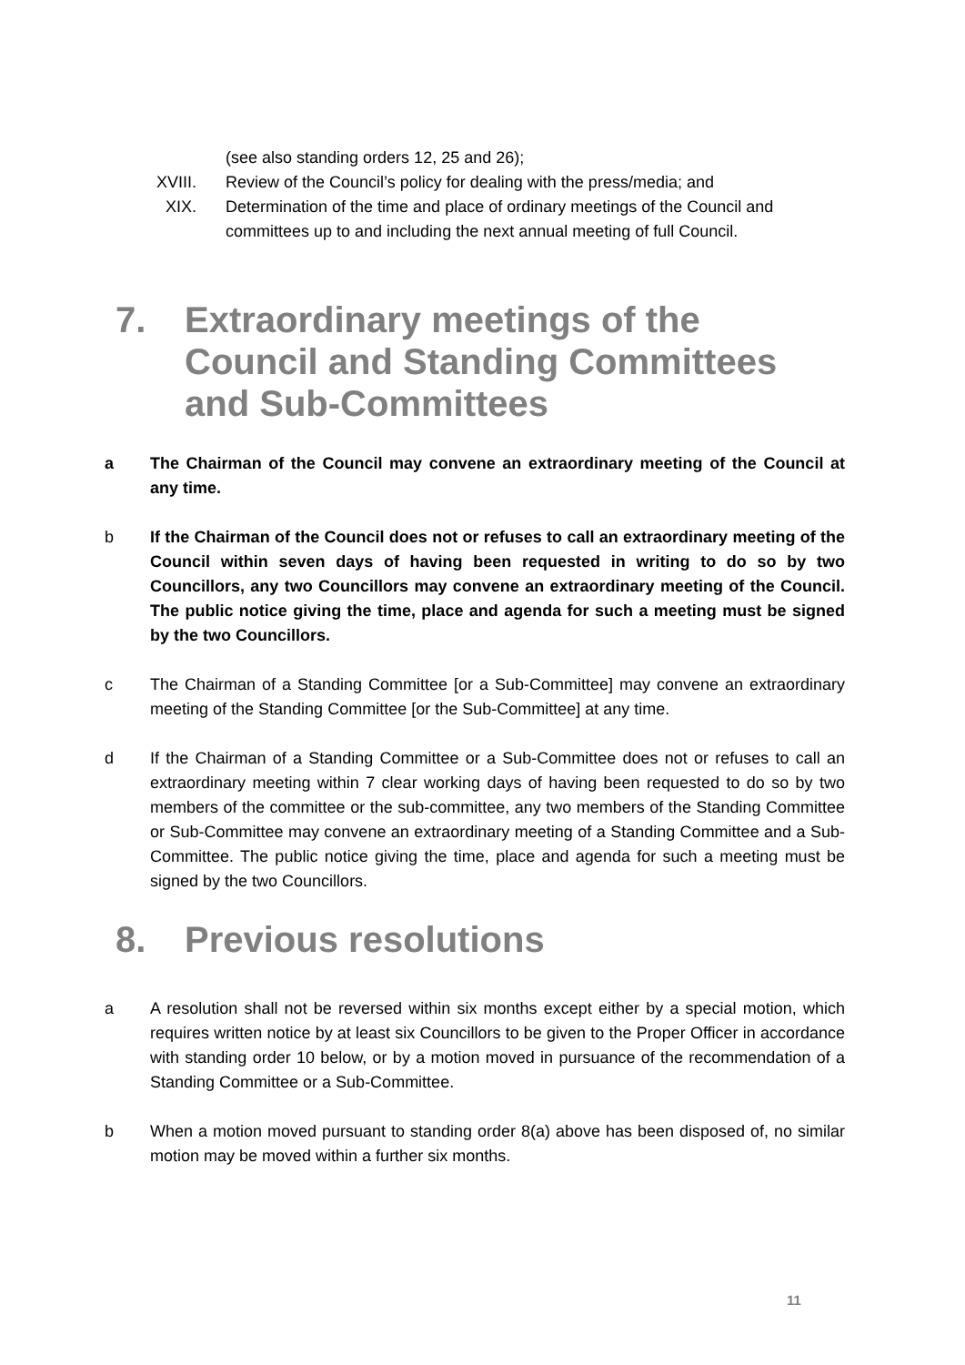(see also standing orders 12, 25 and 26);
XVIII. Review of the Council’s policy for dealing with the press/media; and
XIX. Determination of the time and place of ordinary meetings of the Council and committees up to and including the next annual meeting of full Council.
7. Extraordinary meetings of the Council and Standing Committees and Sub-Committees
a The Chairman of the Council may convene an extraordinary meeting of the Council at any time.
b If the Chairman of the Council does not or refuses to call an extraordinary meeting of the Council within seven days of having been requested in writing to do so by two Councillors, any two Councillors may convene an extraordinary meeting of the Council. The public notice giving the time, place and agenda for such a meeting must be signed by the two Councillors.
c The Chairman of a Standing Committee [or a Sub-Committee] may convene an extraordinary meeting of the Standing Committee [or the Sub-Committee] at any time.
d If the Chairman of a Standing Committee or a Sub-Committee does not or refuses to call an extraordinary meeting within 7 clear working days of having been requested to do so by two members of the committee or the sub-committee, any two members of the Standing Committee or Sub-Committee may convene an extraordinary meeting of a Standing Committee and a Sub-Committee. The public notice giving the time, place and agenda for such a meeting must be signed by the two Councillors.
8. Previous resolutions
a A resolution shall not be reversed within six months except either by a special motion, which requires written notice by at least six Councillors to be given to the Proper Officer in accordance with standing order 10 below, or by a motion moved in pursuance of the recommendation of a Standing Committee or a Sub-Committee.
b When a motion moved pursuant to standing order 8(a) above has been disposed of, no similar motion may be moved within a further six months.
11